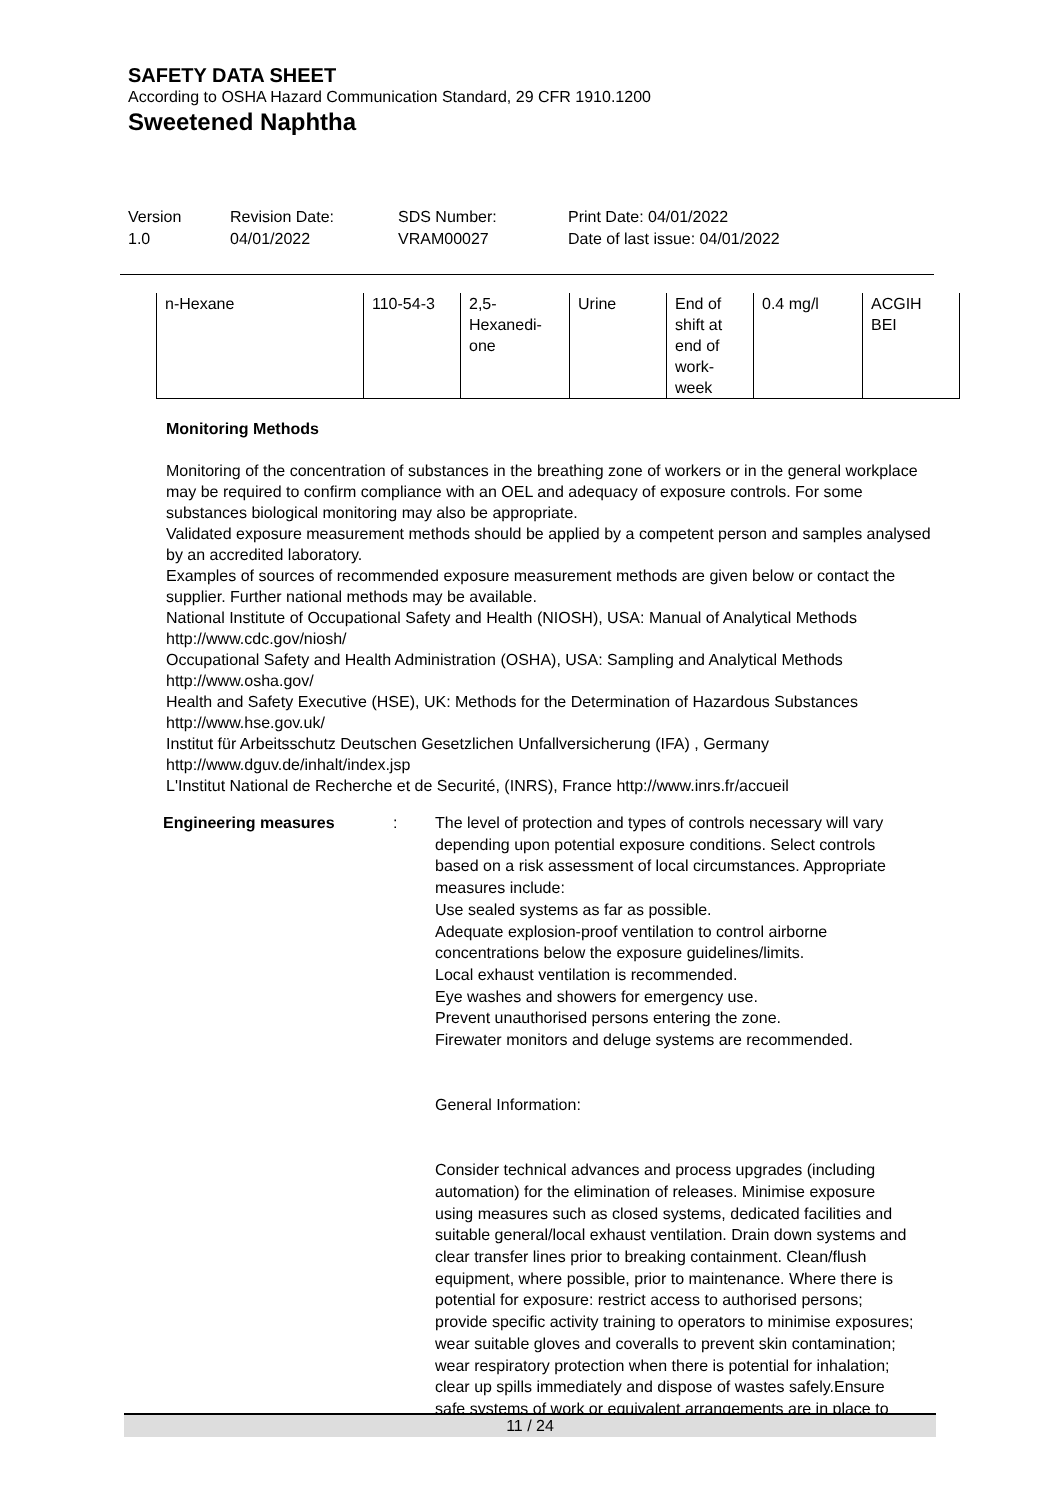SAFETY DATA SHEET
According to OSHA Hazard Communication Standard, 29 CFR 1910.1200
Sweetened Naphtha
Version
1.0
Revision Date:
04/01/2022
SDS Number:
VRAM00027
Print Date: 04/01/2022
Date of last issue: 04/01/2022
| n-Hexane | 110-54-3 | 2,5- Hexanedi- one | Urine | End of shift at end of work- week | 0.4 mg/l | ACGIH BEI |
Monitoring Methods
Monitoring of the concentration of substances in the breathing zone of workers or in the general workplace may be required to confirm compliance with an OEL and adequacy of exposure controls. For some substances biological monitoring may also be appropriate.
Validated exposure measurement methods should be applied by a competent person and samples analysed by an accredited laboratory.
Examples of sources of recommended exposure measurement methods are given below or contact the supplier. Further national methods may be available.
National Institute of Occupational Safety and Health (NIOSH), USA: Manual of Analytical Methods http://www.cdc.gov/niosh/
Occupational Safety and Health Administration (OSHA), USA: Sampling and Analytical Methods http://www.osha.gov/
Health and Safety Executive (HSE), UK: Methods for the Determination of Hazardous Substances http://www.hse.gov.uk/
Institut für Arbeitsschutz Deutschen Gesetzlichen Unfallversicherung (IFA) , Germany http://www.dguv.de/inhalt/index.jsp
L'Institut National de Recherche et de Securité, (INRS), France http://www.inrs.fr/accueil
Engineering measures : The level of protection and types of controls necessary will vary depending upon potential exposure conditions. Select controls based on a risk assessment of local circumstances. Appropriate measures include:
Use sealed systems as far as possible.
Adequate explosion-proof ventilation to control airborne concentrations below the exposure guidelines/limits.
Local exhaust ventilation is recommended.
Eye washes and showers for emergency use.
Prevent unauthorised persons entering the zone.
Firewater monitors and deluge systems are recommended.
General Information:
Consider technical advances and process upgrades (including automation) for the elimination of releases. Minimise exposure using measures such as closed systems, dedicated facilities and suitable general/local exhaust ventilation. Drain down systems and clear transfer lines prior to breaking containment. Clean/flush equipment, where possible, prior to maintenance. Where there is potential for exposure: restrict access to authorised persons; provide specific activity training to operators to minimise exposures; wear suitable gloves and coveralls to prevent skin contamination; wear respiratory protection when there is potential for inhalation; clear up spills immediately and dispose of wastes safely.Ensure safe systems of work or equivalent arrangements are in place to
11 / 24